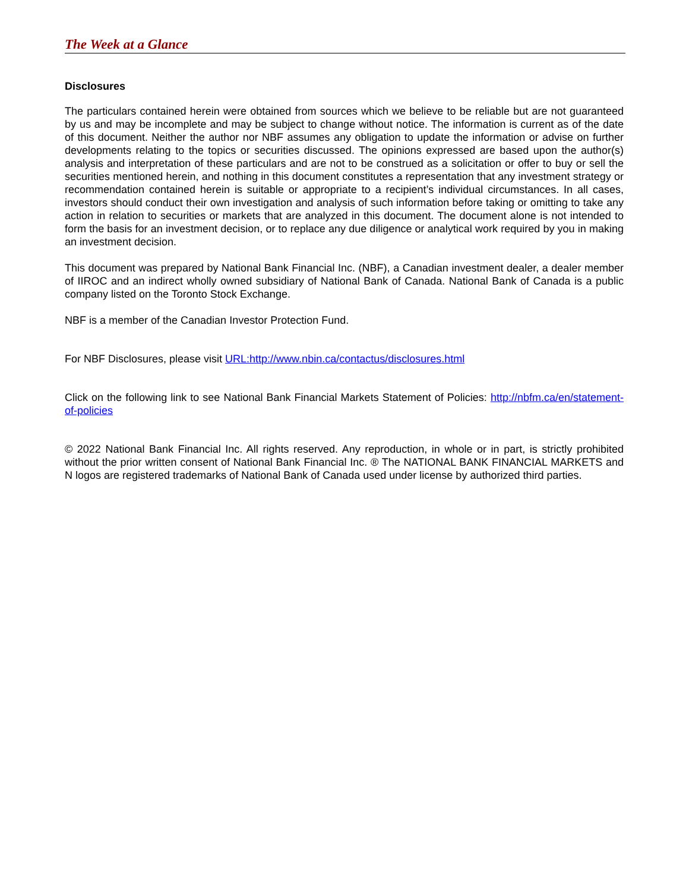The Week at a Glance
Disclosures
The particulars contained herein were obtained from sources which we believe to be reliable but are not guaranteed by us and may be incomplete and may be subject to change without notice. The information is current as of the date of this document. Neither the author nor NBF assumes any obligation to update the information or advise on further developments relating to the topics or securities discussed. The opinions expressed are based upon the author(s) analysis and interpretation of these particulars and are not to be construed as a solicitation or offer to buy or sell the securities mentioned herein, and nothing in this document constitutes a representation that any investment strategy or recommendation contained herein is suitable or appropriate to a recipient’s individual circumstances. In all cases, investors should conduct their own investigation and analysis of such information before taking or omitting to take any action in relation to securities or markets that are analyzed in this document. The document alone is not intended to form the basis for an investment decision, or to replace any due diligence or analytical work required by you in making an investment decision.
This document was prepared by National Bank Financial Inc. (NBF), a Canadian investment dealer, a dealer member of IIROC and an indirect wholly owned subsidiary of National Bank of Canada. National Bank of Canada is a public company listed on the Toronto Stock Exchange.
NBF is a member of the Canadian Investor Protection Fund.
For NBF Disclosures, please visit URL:http://www.nbin.ca/contactus/disclosures.html
Click on the following link to see National Bank Financial Markets Statement of Policies: http://nbfm.ca/en/statement-of-policies
© 2022 National Bank Financial Inc. All rights reserved. Any reproduction, in whole or in part, is strictly prohibited without the prior written consent of National Bank Financial Inc. ® The NATIONAL BANK FINANCIAL MARKETS and N logos are registered trademarks of National Bank of Canada used under license by authorized third parties.